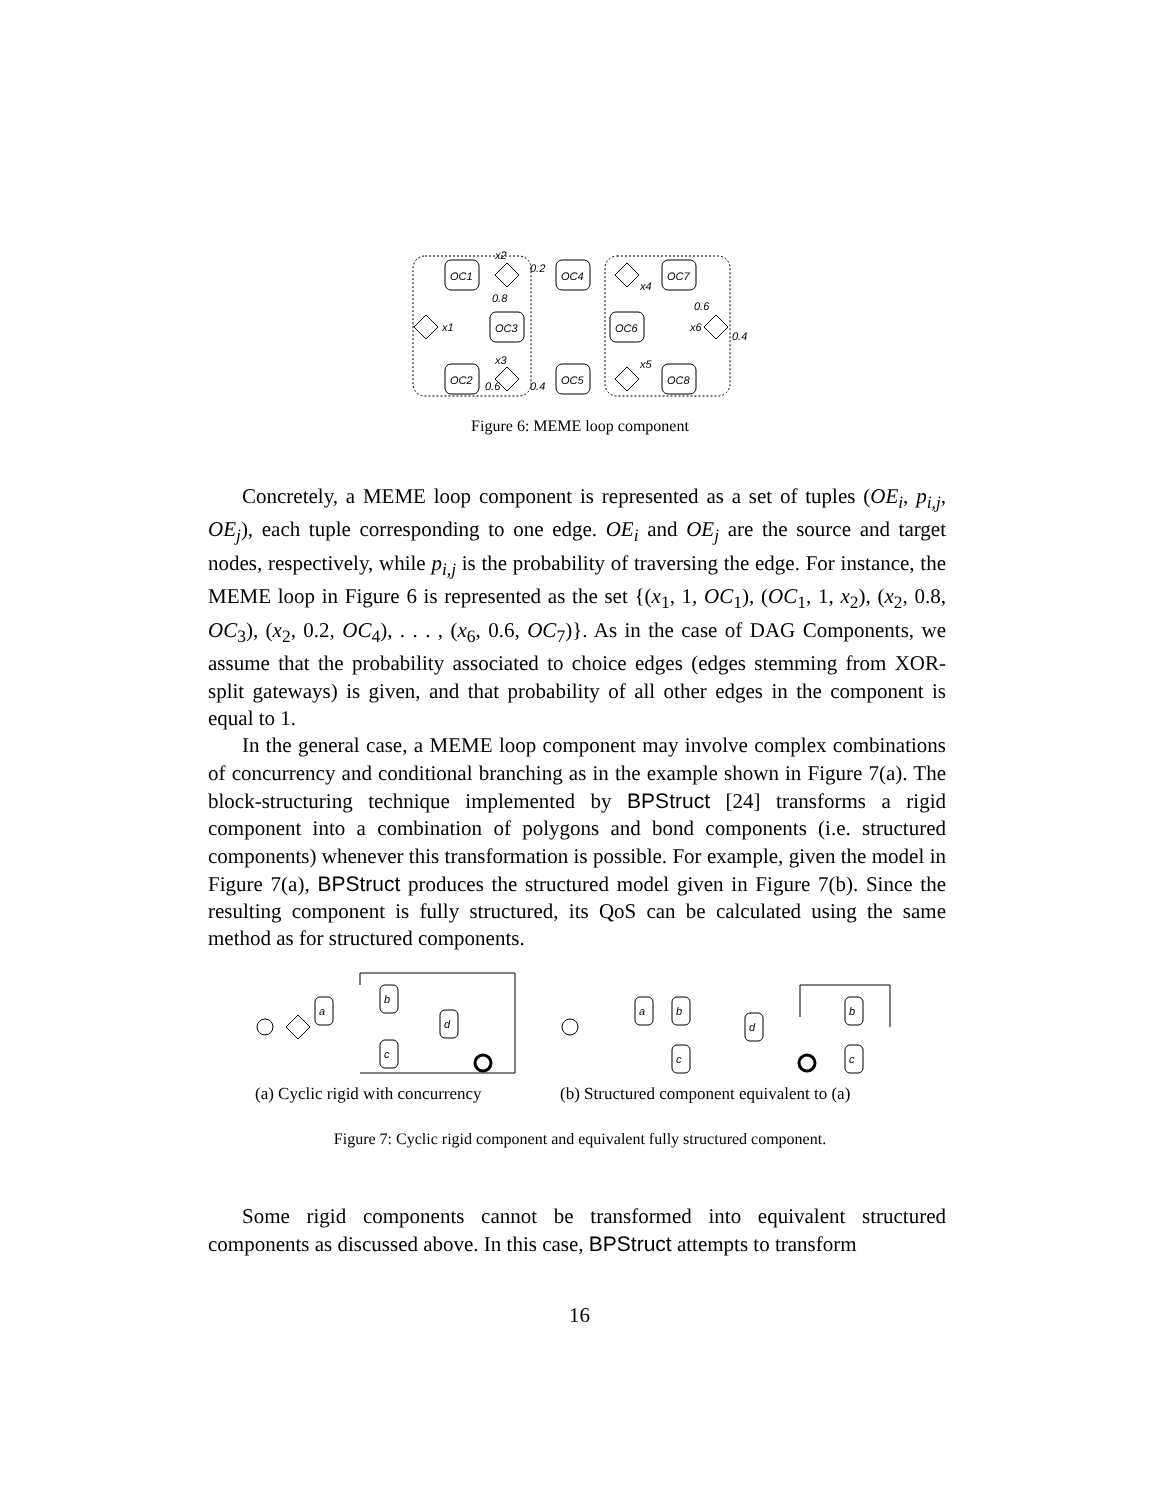OC1
OC3
OC2
OC4
OC5
OC6
OC7
OC8
x1
x2
x3
x4
x5
x6
0.2
0.8
0.6
0.4
0.6
0.4
Figure 6: MEME loop component
Concretely, a MEME loop component is represented as a set of tuples (OE<sub>i</sub>, p<sub>i,j</sub>, OE<sub>j</sub>), each tuple corresponding to one edge. OE<sub>i</sub> and OE<sub>j</sub> are the source and target nodes, respectively, while p<sub>i,j</sub> is the probability of traversing the edge. For instance, the MEME loop in Figure 6 is represented as the set {(x<sub>1</sub>, 1, OC<sub>1</sub>), (OC<sub>1</sub>, 1, x<sub>2</sub>), (x<sub>2</sub>, 0.8, OC<sub>3</sub>), (x<sub>2</sub>, 0.2, OC<sub>4</sub>), . . . , (x<sub>6</sub>, 0.6, OC<sub>7</sub>)}. As in the case of DAG Components, we assume that the probability associated to choice edges (edges stemming from XOR-split gateways) is given, and that probability of all other edges in the component is equal to 1.
In the general case, a MEME loop component may involve complex combinations of concurrency and conditional branching as in the example shown in Figure 7(a). The block-structuring technique implemented by BPStruct [24] transforms a rigid component into a combination of polygons and bond components (i.e. structured components) whenever this transformation is possible. For example, given the model in Figure 7(a), BPStruct produces the structured model given in Figure 7(b). Since the resulting component is fully structured, its QoS can be calculated using the same method as for structured components.
a
b
c
d
(a) Cyclic rigid with concurrency
a
b
c
d
b
c
(b) Structured component equivalent to (a)
Figure 7: Cyclic rigid component and equivalent fully structured component.
Some rigid components cannot be transformed into equivalent structured components as discussed above. In this case, BPStruct attempts to transform
16